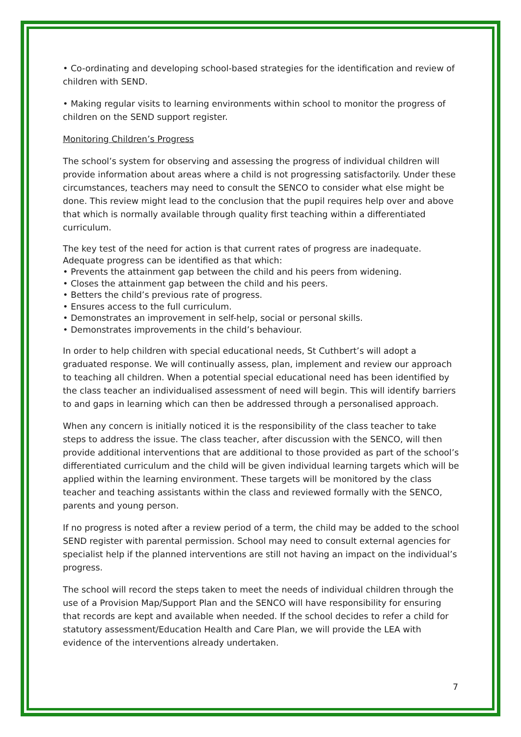• Co-ordinating and developing school-based strategies for the identification and review of children with SEND.
• Making regular visits to learning environments within school to monitor the progress of children on the SEND support register.
Monitoring Children’s Progress
The school’s system for observing and assessing the progress of individual children will provide information about areas where a child is not progressing satisfactorily. Under these circumstances, teachers may need to consult the SENCO to consider what else might be done. This review might lead to the conclusion that the pupil requires help over and above that which is normally available through quality first teaching within a differentiated curriculum.
The key test of the need for action is that current rates of progress are inadequate.
Adequate progress can be identified as that which:
• Prevents the attainment gap between the child and his peers from widening.
• Closes the attainment gap between the child and his peers.
• Betters the child’s previous rate of progress.
• Ensures access to the full curriculum.
• Demonstrates an improvement in self-help, social or personal skills.
• Demonstrates improvements in the child’s behaviour.
In order to help children with special educational needs, St Cuthbert’s will adopt a graduated response. We will continually assess, plan, implement and review our approach to teaching all children. When a potential special educational need has been identified by the class teacher an individualised assessment of need will begin. This will identify barriers to and gaps in learning which can then be addressed through a personalised approach.
When any concern is initially noticed it is the responsibility of the class teacher to take steps to address the issue. The class teacher, after discussion with the SENCO, will then provide additional interventions that are additional to those provided as part of the school’s differentiated curriculum and the child will be given individual learning targets which will be applied within the learning environment. These targets will be monitored by the class teacher and teaching assistants within the class and reviewed formally with the SENCO, parents and young person.
If no progress is noted after a review period of a term, the child may be added to the school SEND register with parental permission. School may need to consult external agencies for specialist help if the planned interventions are still not having an impact on the individual’s progress.
The school will record the steps taken to meet the needs of individual children through the use of a Provision Map/Support Plan and the SENCO will have responsibility for ensuring that records are kept and available when needed. If the school decides to refer a child for statutory assessment/Education Health and Care Plan, we will provide the LEA with evidence of the interventions already undertaken.
7